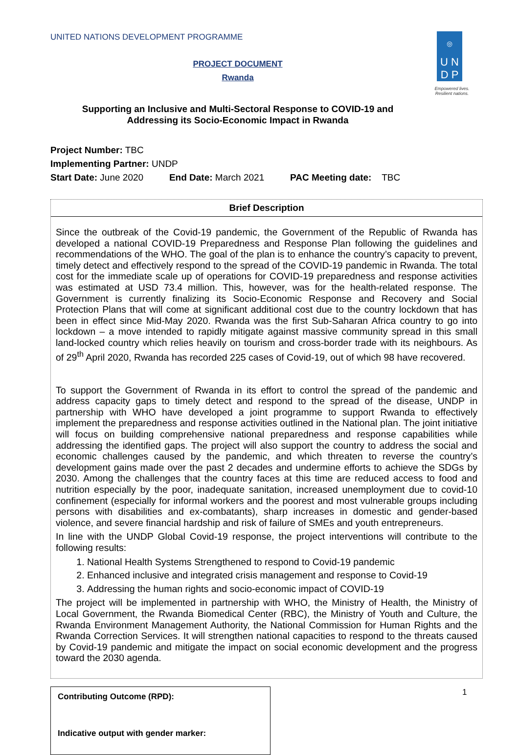◎
U N
D P
Empowered lives.
Resilient nations.
UNITED NATIONS DEVELOPMENT PROGRAMME
PROJECT DOCUMENT
Rwanda
Supporting an Inclusive and Multi-Sectoral Response to COVID-19 and
Addressing its Socio-Economic Impact in Rwanda
Project Number: TBC
Implementing Partner: UNDP
Start Date: June 2020 End Date: March 2021 PAC Meeting date: TBC
Brief Description
Since the outbreak of the Covid-19 pandemic, the Government of the Republic of Rwanda has developed a national COVID-19 Preparedness and Response Plan following the guidelines and recommendations of the WHO. The goal of the plan is to enhance the country’s capacity to prevent, timely detect and effectively respond to the spread of the COVID-19 pandemic in Rwanda. The total cost for the immediate scale up of operations for COVID-19 preparedness and response activities was estimated at USD 73.4 million. This, however, was for the health-related response. The Government is currently finalizing its Socio-Economic Response and Recovery and Social Protection Plans that will come at significant additional cost due to the country lockdown that has been in effect since Mid-May 2020. Rwanda was the first Sub-Saharan Africa country to go into lockdown – a move intended to rapidly mitigate against massive community spread in this small land-locked country which relies heavily on tourism and cross-border trade with its neighbours. As of 29<sup>th</sup> April 2020, Rwanda has recorded 225 cases of Covid-19, out of which 98 have recovered.
To support the Government of Rwanda in its effort to control the spread of the pandemic and address capacity gaps to timely detect and respond to the spread of the disease, UNDP in partnership with WHO have developed a joint programme to support Rwanda to effectively implement the preparedness and response activities outlined in the National plan. The joint initiative will focus on building comprehensive national preparedness and response capabilities while addressing the identified gaps. The project will also support the country to address the social and economic challenges caused by the pandemic, and which threaten to reverse the country’s development gains made over the past 2 decades and undermine efforts to achieve the SDGs by 2030. Among the challenges that the country faces at this time are reduced access to food and nutrition especially by the poor, inadequate sanitation, increased unemployment due to covid-10 confinement (especially for informal workers and the poorest and most vulnerable groups including persons with disabilities and ex-combatants), sharp increases in domestic and gender-based violence, and severe financial hardship and risk of failure of SMEs and youth entrepreneurs.
In line with the UNDP Global Covid-19 response, the project interventions will contribute to the following results:
1. National Health Systems Strengthened to respond to Covid-19 pandemic
2. Enhanced inclusive and integrated crisis management and response to Covid-19
3. Addressing the human rights and socio-economic impact of COVID-19
The project will be implemented in partnership with WHO, the Ministry of Health, the Ministry of Local Government, the Rwanda Biomedical Center (RBC), the Ministry of Youth and Culture, the Rwanda Environment Management Authority, the National Commission for Human Rights and the Rwanda Correction Services. It will strengthen national capacities to respond to the threats caused by Covid-19 pandemic and mitigate the impact on social economic development and the progress toward the 2030 agenda.
Contributing Outcome (RPD):
Indicative output with gender marker:
1